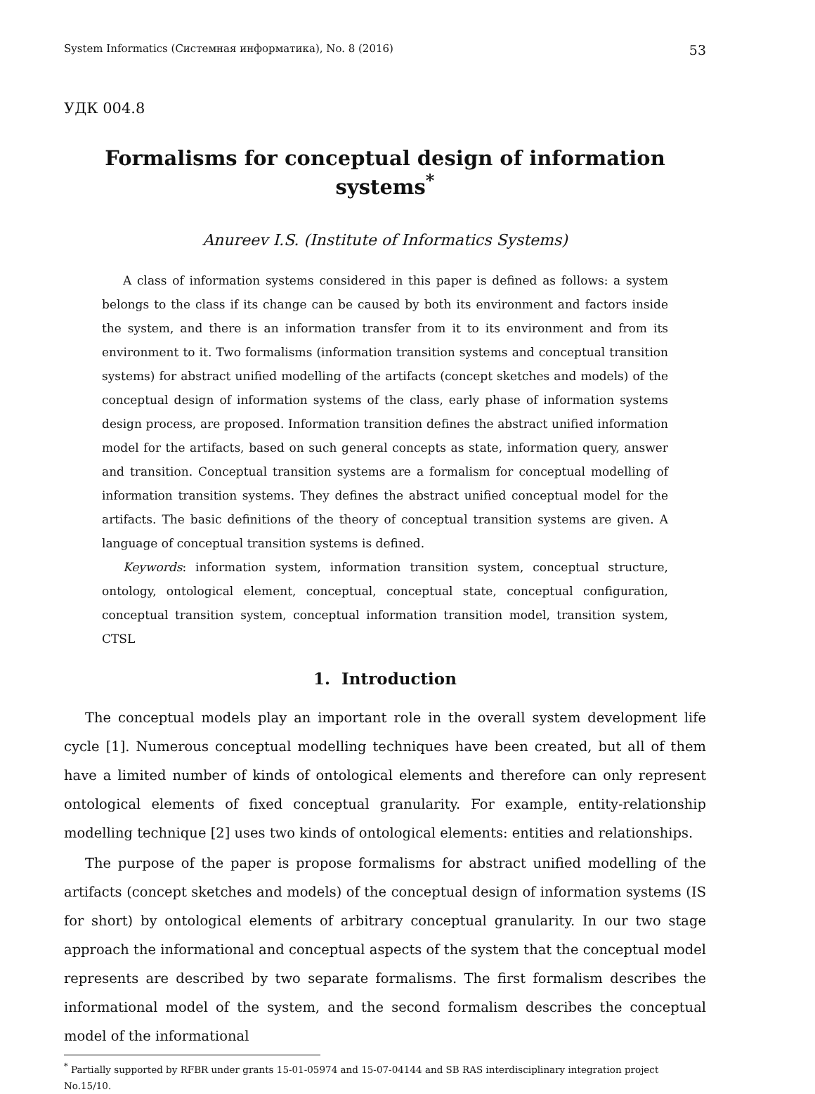System Informatics (Системная информатика), No. 8 (2016) 53
УДК 004.8
Formalisms for conceptual design of information systems<sup>*</sup>
Anureev I.S. (Institute of Informatics Systems)
A class of information systems considered in this paper is defined as follows: a system belongs to the class if its change can be caused by both its environment and factors inside the system, and there is an information transfer from it to its environment and from its environment to it. Two formalisms (information transition systems and conceptual transition systems) for abstract unified modelling of the artifacts (concept sketches and models) of the conceptual design of information systems of the class, early phase of information systems design process, are proposed. Information transition defines the abstract unified information model for the artifacts, based on such general concepts as state, information query, answer and transition. Conceptual transition systems are a formalism for conceptual modelling of information transition systems. They defines the abstract unified conceptual model for the artifacts. The basic definitions of the theory of conceptual transition systems are given. A language of conceptual transition systems is defined.
Keywords: information system, information transition system, conceptual structure, ontology, ontological element, conceptual, conceptual state, conceptual configuration, conceptual transition system, conceptual information transition model, transition system, CTSL
1. Introduction
The conceptual models play an important role in the overall system development life cycle [1]. Numerous conceptual modelling techniques have been created, but all of them have a limited number of kinds of ontological elements and therefore can only represent ontological elements of fixed conceptual granularity. For example, entity-relationship modelling technique [2] uses two kinds of ontological elements: entities and relationships.
The purpose of the paper is propose formalisms for abstract unified modelling of the artifacts (concept sketches and models) of the conceptual design of information systems (IS for short) by ontological elements of arbitrary conceptual granularity. In our two stage approach the informational and conceptual aspects of the system that the conceptual model represents are described by two separate formalisms. The first formalism describes the informational model of the system, and the second formalism describes the conceptual model of the informational
<sup>*</sup> Partially supported by RFBR under grants 15-01-05974 and 15-07-04144 and SB RAS interdisciplinary integration project No.15/10.